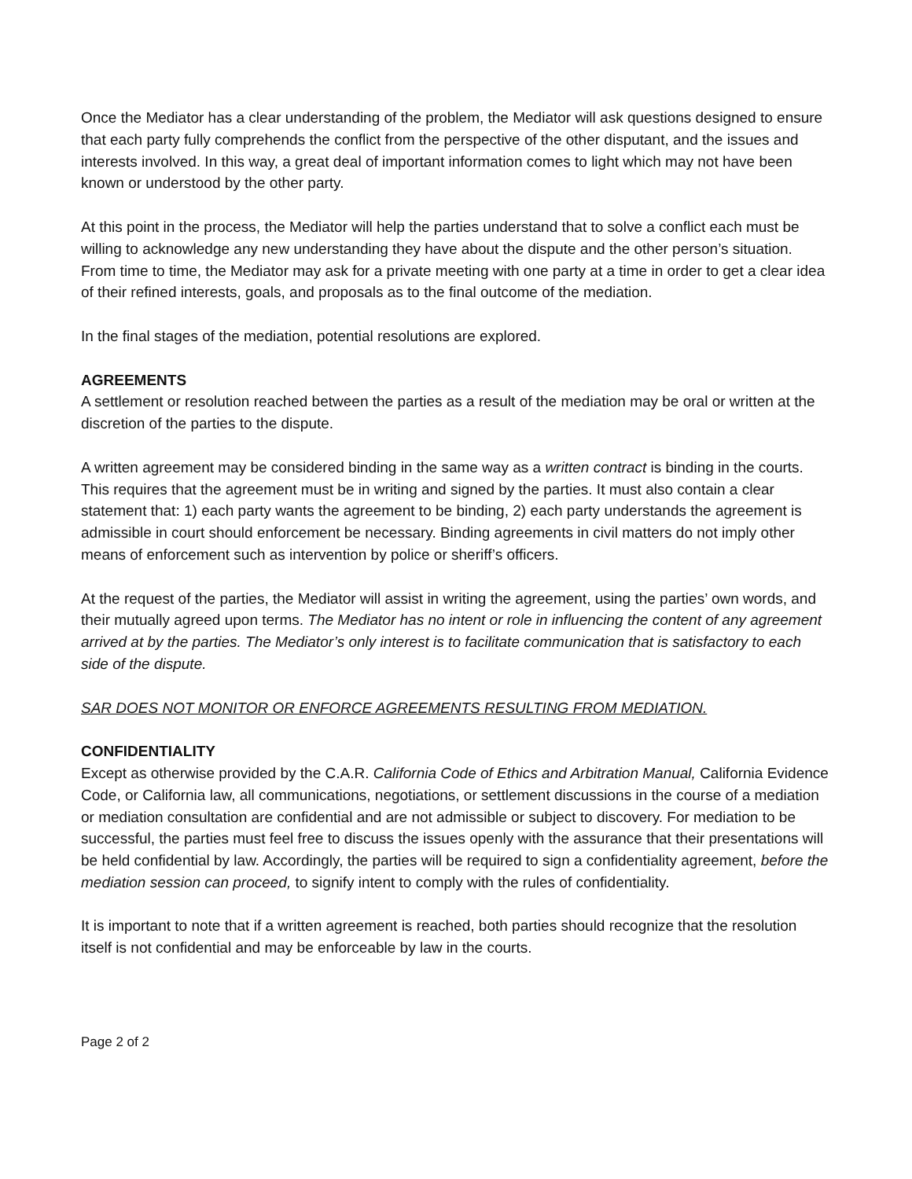Once the Mediator has a clear understanding of the problem, the Mediator will ask questions designed to ensure that each party fully comprehends the conflict from the perspective of the other disputant, and the issues and interests involved. In this way, a great deal of important information comes to light which may not have been known or understood by the other party.
At this point in the process, the Mediator will help the parties understand that to solve a conflict each must be willing to acknowledge any new understanding they have about the dispute and the other person’s situation. From time to time, the Mediator may ask for a private meeting with one party at a time in order to get a clear idea of their refined interests, goals, and proposals as to the final outcome of the mediation.
In the final stages of the mediation, potential resolutions are explored.
AGREEMENTS
A settlement or resolution reached between the parties as a result of the mediation may be oral or written at the discretion of the parties to the dispute.
A written agreement may be considered binding in the same way as a written contract is binding in the courts. This requires that the agreement must be in writing and signed by the parties. It must also contain a clear statement that: 1) each party wants the agreement to be binding, 2) each party understands the agreement is admissible in court should enforcement be necessary. Binding agreements in civil matters do not imply other means of enforcement such as intervention by police or sheriff’s officers.
At the request of the parties, the Mediator will assist in writing the agreement, using the parties’ own words, and their mutually agreed upon terms. The Mediator has no intent or role in influencing the content of any agreement arrived at by the parties. The Mediator’s only interest is to facilitate communication that is satisfactory to each side of the dispute.
SAR DOES NOT MONITOR OR ENFORCE AGREEMENTS RESULTING FROM MEDIATION.
CONFIDENTIALITY
Except as otherwise provided by the C.A.R. California Code of Ethics and Arbitration Manual, California Evidence Code, or California law, all communications, negotiations, or settlement discussions in the course of a mediation or mediation consultation are confidential and are not admissible or subject to discovery. For mediation to be successful, the parties must feel free to discuss the issues openly with the assurance that their presentations will be held confidential by law. Accordingly, the parties will be required to sign a confidentiality agreement, before the mediation session can proceed, to signify intent to comply with the rules of confidentiality.
It is important to note that if a written agreement is reached, both parties should recognize that the resolution itself is not confidential and may be enforceable by law in the courts.
Page 2 of 2